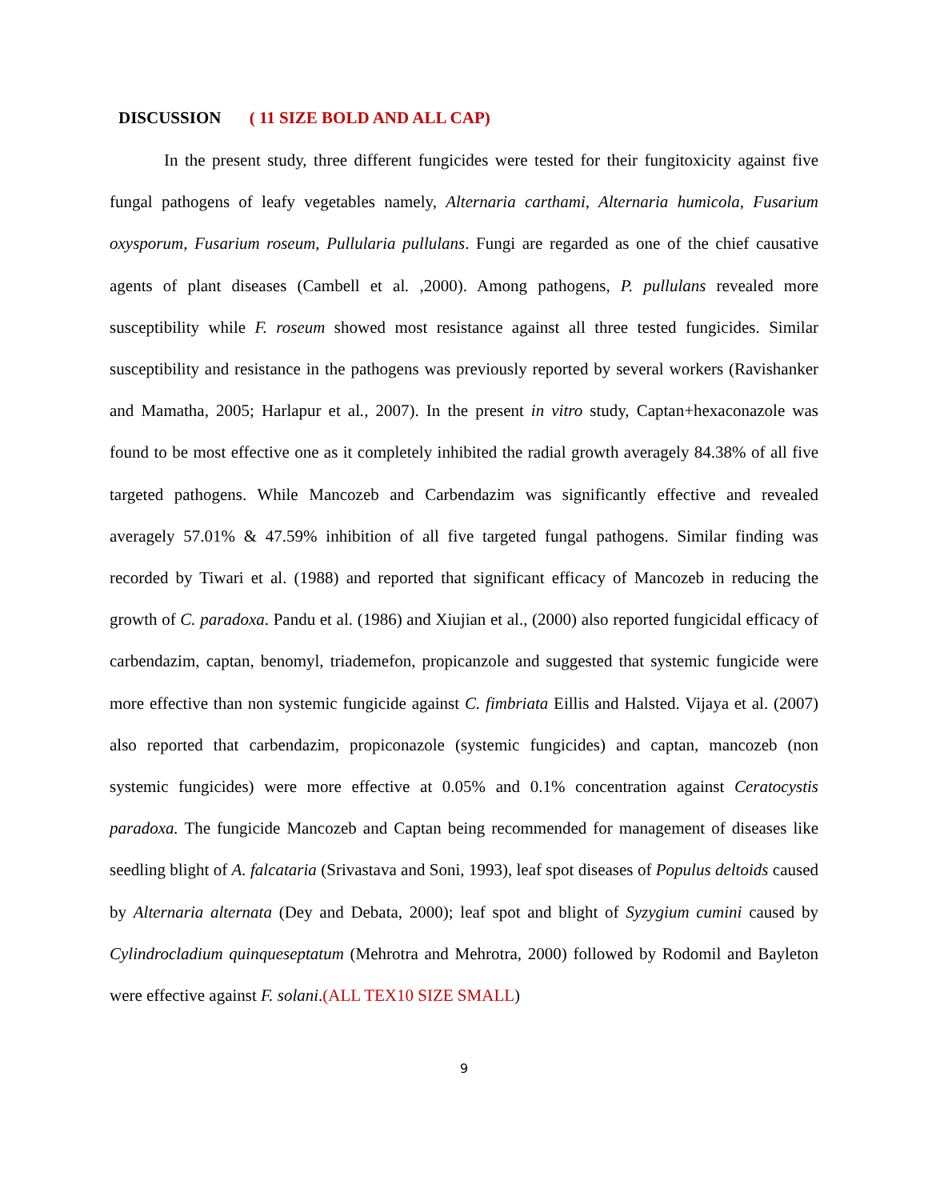DISCUSSION ( 11 SIZE BOLD AND ALL CAP)
In the present study, three different fungicides were tested for their fungitoxicity against five fungal pathogens of leafy vegetables namely, Alternaria carthami, Alternaria humicola, Fusarium oxysporum, Fusarium roseum, Pullularia pullulans. Fungi are regarded as one of the chief causative agents of plant diseases (Cambell et al. ,2000). Among pathogens, P. pullulans revealed more susceptibility while F. roseum showed most resistance against all three tested fungicides. Similar susceptibility and resistance in the pathogens was previously reported by several workers (Ravishanker and Mamatha, 2005; Harlapur et al., 2007). In the present in vitro study, Captan+hexaconazole was found to be most effective one as it completely inhibited the radial growth averagely 84.38% of all five targeted pathogens. While Mancozeb and Carbendazim was significantly effective and revealed averagely 57.01% & 47.59% inhibition of all five targeted fungal pathogens. Similar finding was recorded by Tiwari et al. (1988) and reported that significant efficacy of Mancozeb in reducing the growth of C. paradoxa. Pandu et al. (1986) and Xiujian et al., (2000) also reported fungicidal efficacy of carbendazim, captan, benomyl, triademefon, propicanzole and suggested that systemic fungicide were more effective than non systemic fungicide against C. fimbriata Eillis and Halsted. Vijaya et al. (2007) also reported that carbendazim, propiconazole (systemic fungicides) and captan, mancozeb (non systemic fungicides) were more effective at 0.05% and 0.1% concentration against Ceratocystis paradoxa. The fungicide Mancozeb and Captan being recommended for management of diseases like seedling blight of A. falcataria (Srivastava and Soni, 1993), leaf spot diseases of Populus deltoids caused by Alternaria alternata (Dey and Debata, 2000); leaf spot and blight of Syzygium cumini caused by Cylindrocladium quinqueseptatum (Mehrotra and Mehrotra, 2000) followed by Rodomil and Bayleton were effective against F. solani.(ALL TEX10 SIZE SMALL)
9